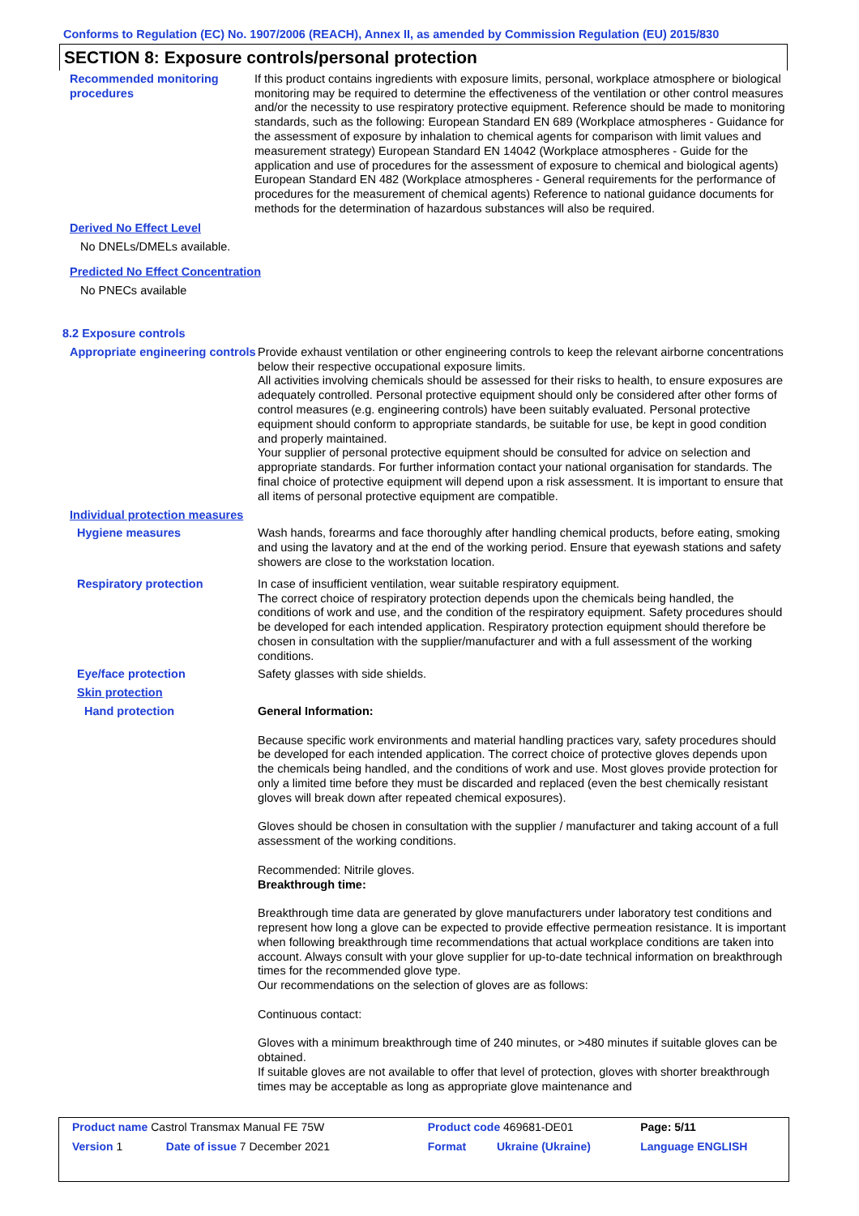Conforms to Regulation (EC) No. 1907/2006 (REACH), Annex II, as amended by Commission Regulation (EU) 2015/830
SECTION 8: Exposure controls/personal protection
Recommended monitoring procedures
If this product contains ingredients with exposure limits, personal, workplace atmosphere or biological monitoring may be required to determine the effectiveness of the ventilation or other control measures and/or the necessity to use respiratory protective equipment. Reference should be made to monitoring standards, such as the following: European Standard EN 689 (Workplace atmospheres - Guidance for the assessment of exposure by inhalation to chemical agents for comparison with limit values and measurement strategy) European Standard EN 14042 (Workplace atmospheres - Guide for the application and use of procedures for the assessment of exposure to chemical and biological agents) European Standard EN 482 (Workplace atmospheres - General requirements for the performance of procedures for the measurement of chemical agents) Reference to national guidance documents for methods for the determination of hazardous substances will also be required.
Derived No Effect Level
No DNELs/DMELs available.
Predicted No Effect Concentration
No PNECs available
8.2 Exposure controls
Appropriate engineering controls
Provide exhaust ventilation or other engineering controls to keep the relevant airborne concentrations below their respective occupational exposure limits.
All activities involving chemicals should be assessed for their risks to health, to ensure exposures are adequately controlled. Personal protective equipment should only be considered after other forms of control measures (e.g. engineering controls) have been suitably evaluated. Personal protective equipment should conform to appropriate standards, be suitable for use, be kept in good condition and properly maintained.
Your supplier of personal protective equipment should be consulted for advice on selection and appropriate standards. For further information contact your national organisation for standards. The final choice of protective equipment will depend upon a risk assessment. It is important to ensure that all items of personal protective equipment are compatible.
Individual protection measures
Hygiene measures Wash hands, forearms and face thoroughly after handling chemical products, before eating, smoking and using the lavatory and at the end of the working period. Ensure that eyewash stations and safety showers are close to the workstation location.
Respiratory protection In case of insufficient ventilation, wear suitable respiratory equipment.
The correct choice of respiratory protection depends upon the chemicals being handled, the conditions of work and use, and the condition of the respiratory equipment. Safety procedures should be developed for each intended application. Respiratory protection equipment should therefore be chosen in consultation with the supplier/manufacturer and with a full assessment of the working conditions.
Eye/face protection Safety glasses with side shields.
Skin protection
Hand protection General Information:
Because specific work environments and material handling practices vary, safety procedures should be developed for each intended application. The correct choice of protective gloves depends upon the chemicals being handled, and the conditions of work and use. Most gloves provide protection for only a limited time before they must be discarded and replaced (even the best chemically resistant gloves will break down after repeated chemical exposures).
Gloves should be chosen in consultation with the supplier / manufacturer and taking account of a full assessment of the working conditions.
Recommended: Nitrile gloves.
Breakthrough time:
Breakthrough time data are generated by glove manufacturers under laboratory test conditions and represent how long a glove can be expected to provide effective permeation resistance. It is important when following breakthrough time recommendations that actual workplace conditions are taken into account. Always consult with your glove supplier for up-to-date technical information on breakthrough times for the recommended glove type.
Our recommendations on the selection of gloves are as follows:
Continuous contact:
Gloves with a minimum breakthrough time of 240 minutes, or >480 minutes if suitable gloves can be obtained.
If suitable gloves are not available to offer that level of protection, gloves with shorter breakthrough times may be acceptable as long as appropriate glove maintenance and
| Product name Castrol Transmax Manual FE 75W | | Product code 469681-DE01 | | Page: 5/11 |
| Version 1 | Date of issue 7 December 2021 | Format | Ukraine (Ukraine) | Language ENGLISH |